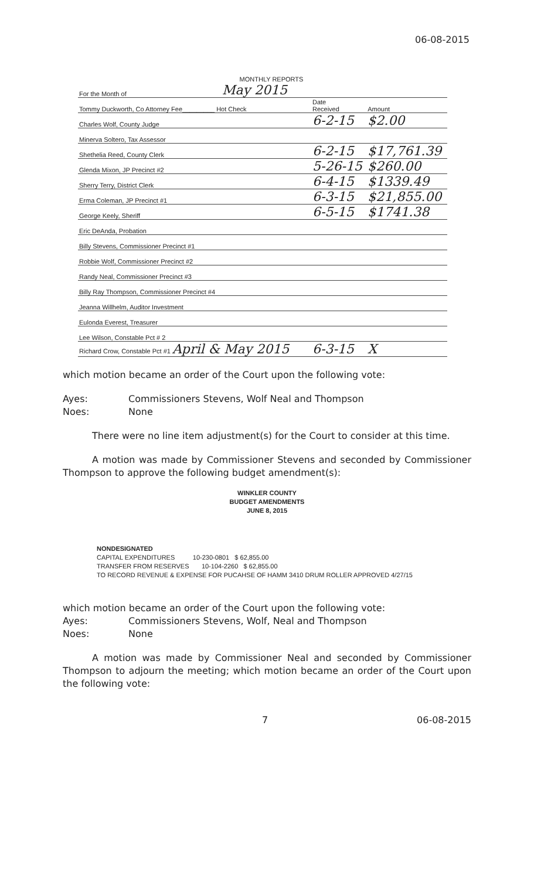06-08-2015
MONTHLY REPORTS
| For the Month of | May 2015 | | |
| Tommy Duckworth, Co Attorney Fee_________ Hot Check | | Date Received | Amount |
| Charles Wolf, County Judge | | 6-2-15 | $2.00 |
| Minerva Soltero, Tax Assessor | | | |
| Shethelia Reed, County Clerk | | 6-2-15 | $17,761.39 |
| Glenda Mixon, JP Precinct #2 | | 5-26-15 | $260.00 |
| Sherry Terry, District Clerk | | 6-4-15 | $1339.49 |
| Erma Coleman, JP Precinct #1 | | 6-3-15 | $21,855.00 |
| George Keely, Sheriff | | 6-5-15 | $1741.38 |
| Eric DeAnda, Probation | | | |
| Billy Stevens, Commissioner Precinct #1 | | | |
| Robbie Wolf, Commissioner Precinct #2 | | | |
| Randy Neal, Commissioner Precinct #3 | | | |
| Billy Ray Thompson, Commissioner Precinct #4 | | | |
| Jeanna Willhelm, Auditor Investment | | | |
| Eulonda Everest, Treasurer | | | |
| Lee Wilson, Constable Pct # 2 | | | |
| Richard Crow, Constable Pct #1 April & May 2015 | | 6-3-15 | X |
which motion became an order of the Court upon the following vote:
Ayes: Commissioners Stevens, Wolf Neal and Thompson
Noes: None
There were no line item adjustment(s) for the Court to consider at this time.
A motion was made by Commissioner Stevens and seconded by Commissioner Thompson to approve the following budget amendment(s):
WINKLER COUNTY
BUDGET AMENDMENTS
JUNE 8, 2015
NONDESIGNATED
CAPITAL EXPENDITURES 10-230-0801 $ 62,855.00
TRANSFER FROM RESERVES 10-104-2260 $ 62,855.00
TO RECORD REVENUE & EXPENSE FOR PUCAHSE OF HAMM 3410 DRUM ROLLER APPROVED 4/27/15
which motion became an order of the Court upon the following vote:
Ayes: Commissioners Stevens, Wolf, Neal and Thompson
Noes: None
A motion was made by Commissioner Neal and seconded by Commissioner Thompson to adjourn the meeting; which motion became an order of the Court upon the following vote:
7 06-08-2015